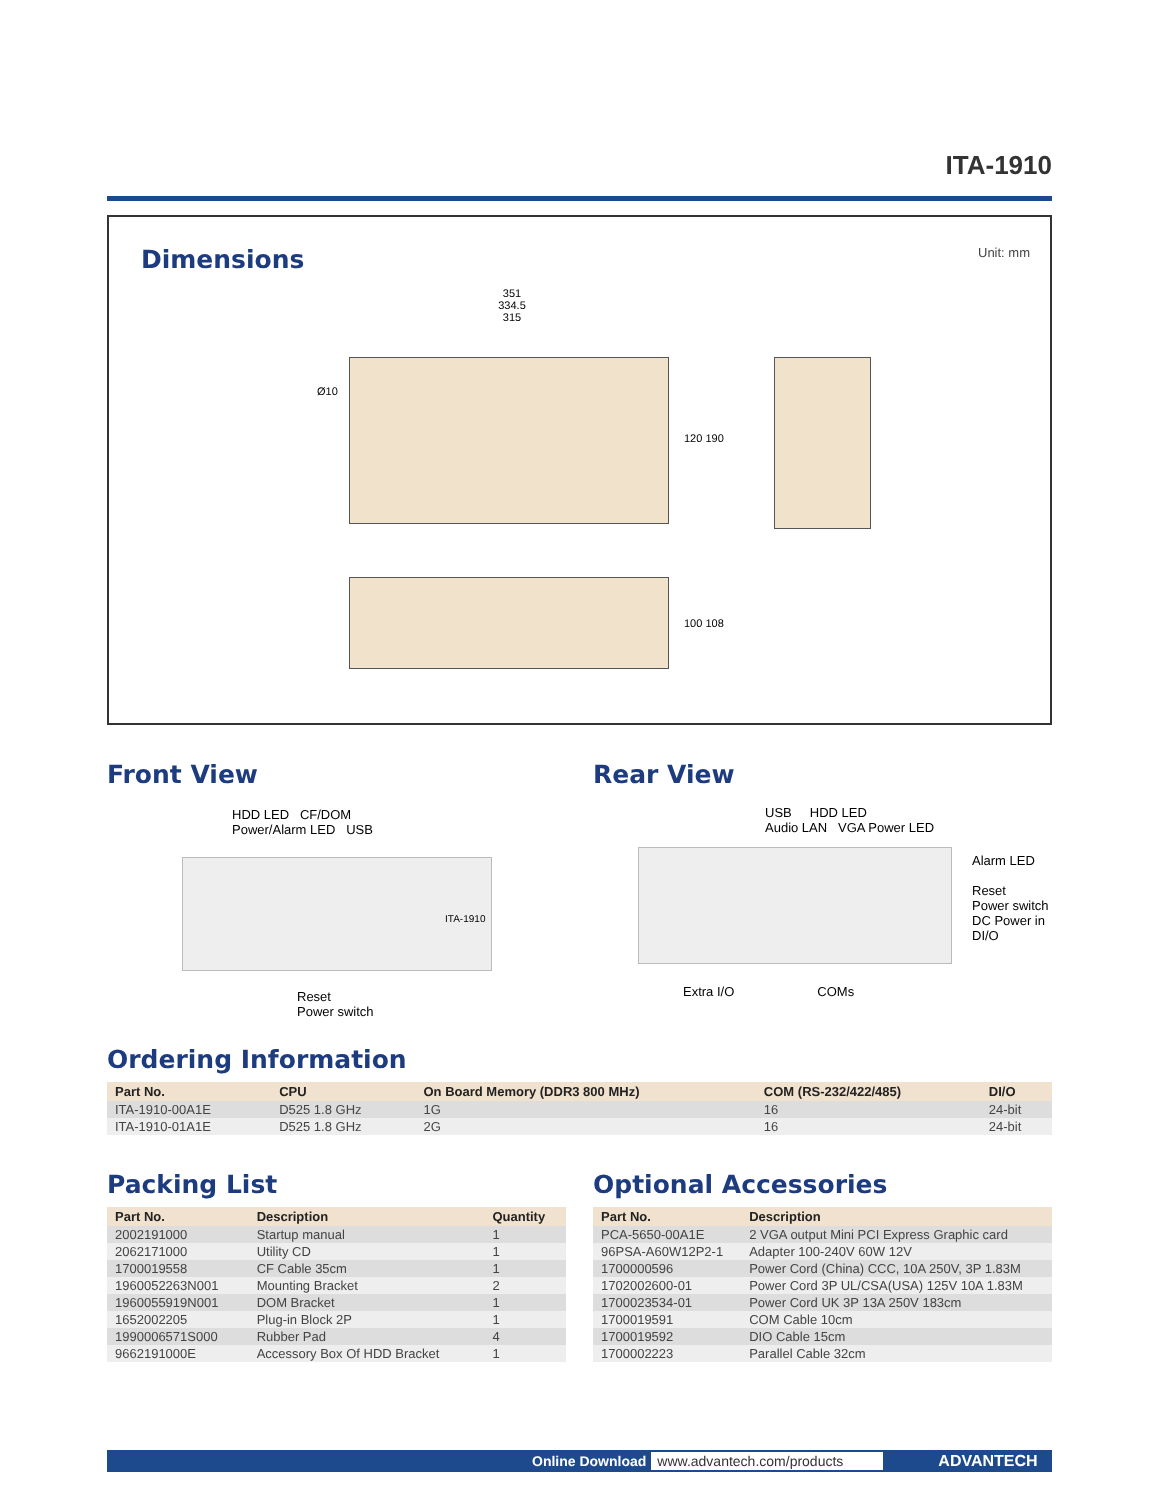ITA-1910
Dimensions
Unit: mm
351
334.5
315
Ø10
120 190
100 108
Front View
HDD LED CF/DOM
Power/Alarm LED USB
ITA-1910
Reset
Power switch
Rear View
USB HDD LED
Audio LAN VGA Power LED
Alarm LED
Reset
Power switch
DC Power in
DI/O
Extra I/O COMs
Ordering Information
| Part No. | CPU | On Board Memory (DDR3 800 MHz) | COM (RS-232/422/485) | DI/O |
| --- | --- | --- | --- | --- |
| ITA-1910-00A1E | D525 1.8 GHz | 1G | 16 | 24-bit |
| ITA-1910-01A1E | D525 1.8 GHz | 2G | 16 | 24-bit |
Packing List
| Part No. | Description | Quantity |
| --- | --- | --- |
| 2002191000 | Startup manual | 1 |
| 2062171000 | Utility CD | 1 |
| 1700019558 | CF Cable 35cm | 1 |
| 1960052263N001 | Mounting Bracket | 2 |
| 1960055919N001 | DOM Bracket | 1 |
| 1652002205 | Plug-in Block 2P | 1 |
| 1990006571S000 | Rubber Pad | 4 |
| 9662191000E | Accessory Box Of HDD Bracket | 1 |
Optional Accessories
| Part No. | Description |
| --- | --- |
| PCA-5650-00A1E | 2 VGA output Mini PCI Express Graphic card |
| 96PSA-A60W12P2-1 | Adapter 100-240V 60W 12V |
| 1700000596 | Power Cord (China) CCC, 10A 250V, 3P 1.83M |
| 1702002600-01 | Power Cord 3P UL/CSA(USA) 125V 10A 1.83M |
| 1700023534-01 | Power Cord UK 3P 13A 250V 183cm |
| 1700019591 | COM Cable 10cm |
| 1700019592 | DIO Cable 15cm |
| 1700002223 | Parallel Cable 32cm |
Online Download www.advantech.com/products ADVANTECH